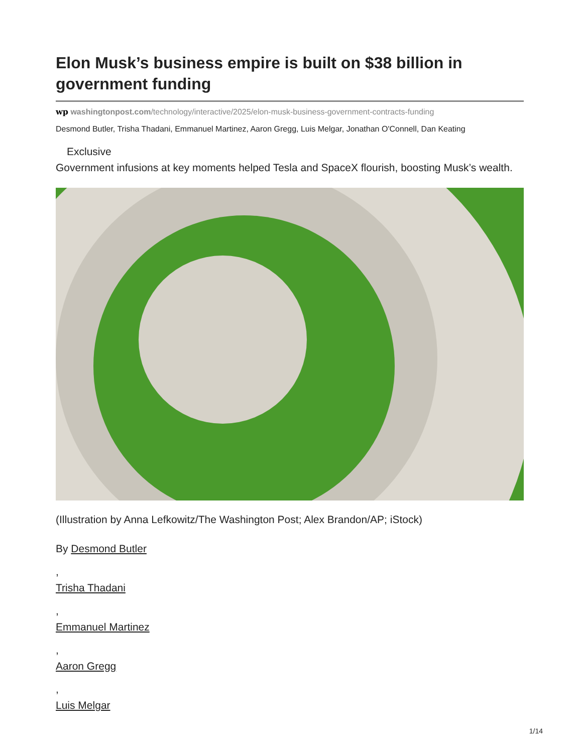Elon Musk’s business empire is built on $38 billion in government funding
wp washingtonpost.com/technology/interactive/2025/elon-musk-business-government-contracts-funding
Desmond Butler, Trisha Thadani, Emmanuel Martinez, Aaron Gregg, Luis Melgar, Jonathan O'Connell, Dan Keating
Exclusive
Government infusions at key moments helped Tesla and SpaceX flourish, boosting Musk’s wealth.
(Illustration by Anna Lefkowitz/The Washington Post; Alex Brandon/AP; iStock)
By Desmond Butler
,
Trisha Thadani
,
Emmanuel Martinez
,
Aaron Gregg
,
Luis Melgar
1/14